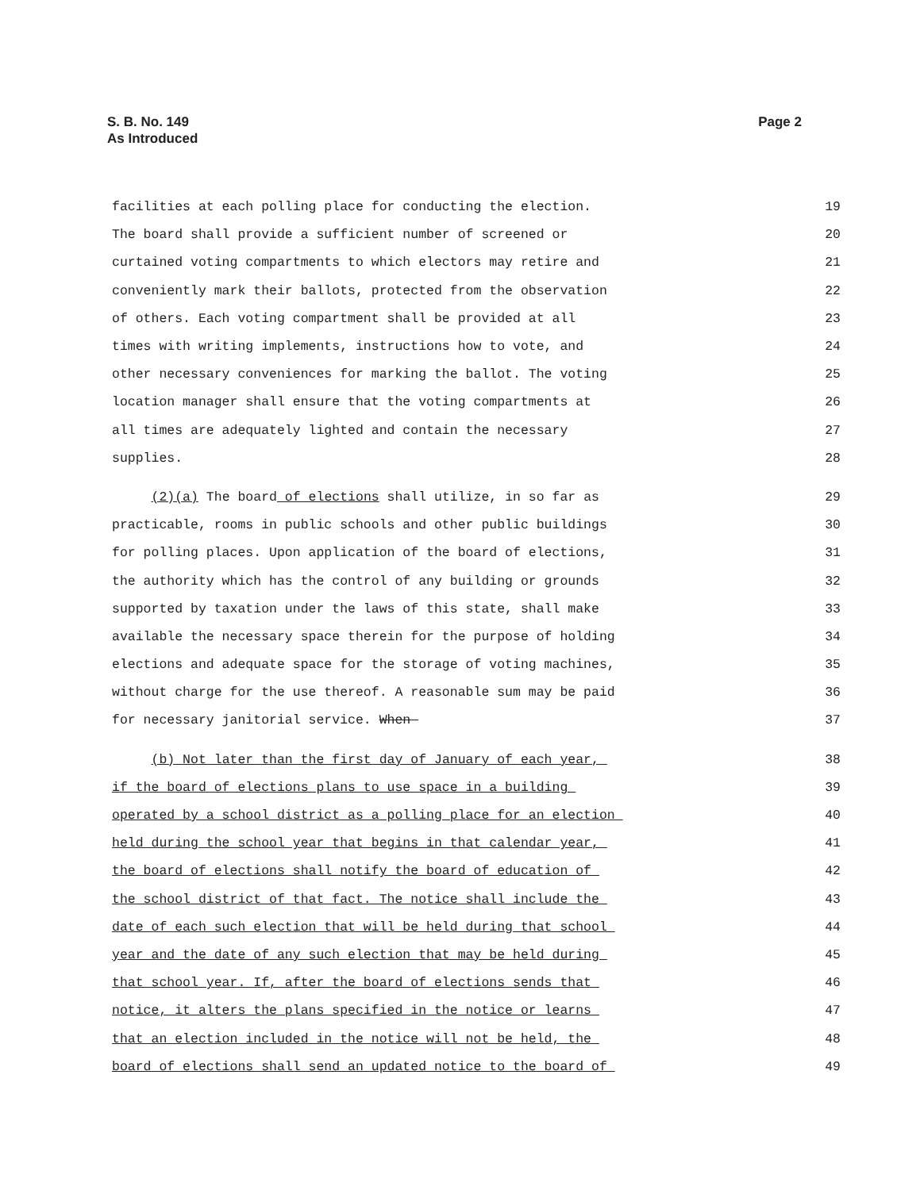Page 2 S. B. No. 149
As Introduced
facilities at each polling place for conducting the election. 19
The board shall provide a sufficient number of screened or 20
curtained voting compartments to which electors may retire and 21
conveniently mark their ballots, protected from the observation 22
of others. Each voting compartment shall be provided at all 23
times with writing implements, instructions how to vote, and 24
other necessary conveniences for marking the ballot. The voting 25
location manager shall ensure that the voting compartments at 26
all times are adequately lighted and contain the necessary 27
supplies. 28
(2)(a) The board of elections shall utilize, in so far as 29
practicable, rooms in public schools and other public buildings 30
for polling places. Upon application of the board of elections, 31
the authority which has the control of any building or grounds 32
supported by taxation under the laws of this state, shall make 33
available the necessary space therein for the purpose of holding 34
elections and adequate space for the storage of voting machines, 35
without charge for the use thereof. A reasonable sum may be paid 36
for necessary janitorial service. When 37
(b) Not later than the first day of January of each year, 38
if the board of elections plans to use space in a building 39
operated by a school district as a polling place for an election 40
held during the school year that begins in that calendar year, 41
the board of elections shall notify the board of education of 42
the school district of that fact. The notice shall include the 43
date of each such election that will be held during that school 44
year and the date of any such election that may be held during 45
that school year. If, after the board of elections sends that 46
notice, it alters the plans specified in the notice or learns 47
that an election included in the notice will not be held, the 48
board of elections shall send an updated notice to the board of 49